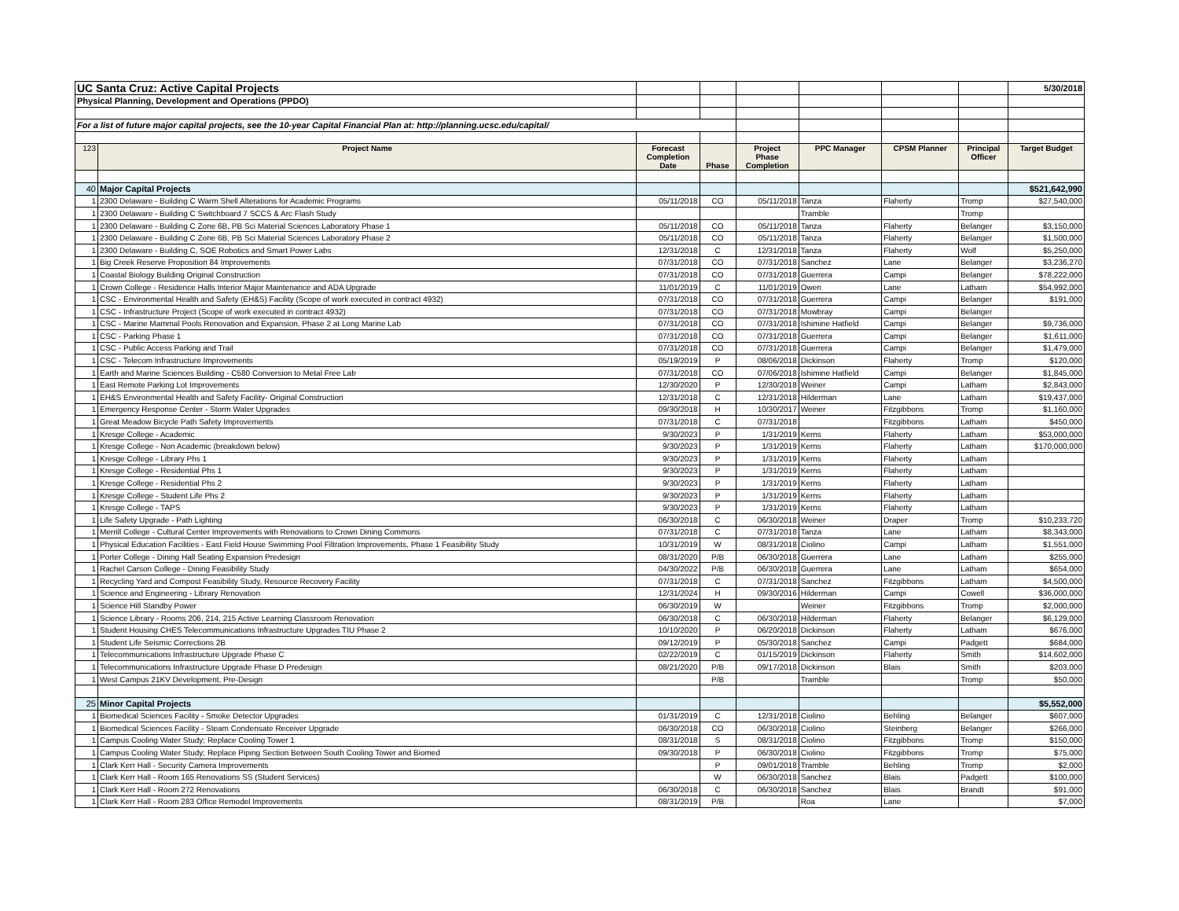| UC Santa Cruz: Active Capital Projects | | | | | | | | 5/30/2018 |
| Physical Planning, Development and Operations (PPDO) | | | | | | | | |
| For a list of future major capital projects, see the 10-year Capital Financial Plan at: http://planning.ucsc.edu/capital/ | | | | | | | | |
| 123 | Project Name | Forecast Completion Date | Phase | Project Phase Completion | PPC Manager | CPSM Planner | Principal Officer | Target Budget |
| 40 | Major Capital Projects | | | | | | | $521,642,990 |
| 1 | 2300 Delaware - Building C Warm Shell Alterations for Academic Programs | 05/11/2018 | CO | 05/11/2018 | Tanza | Flaherty | Tromp | $27,540,000 |
| 1 | 2300 Delaware - Building C Switchboard 7 SCCS & Arc Flash Study | | | | Tramble | | Tromp | |
| 1 | 2300 Delaware - Building C Zone 6B, PB Sci Material Sciences Laboratory Phase 1 | 05/11/2018 | CO | 05/11/2018 | Tanza | Flaherty | Belanger | $3,150,000 |
| 1 | 2300 Delaware - Building C Zone 6B, PB Sci Material Sciences Laboratory Phase 2 | 05/11/2018 | CO | 05/11/2018 | Tanza | Flaherty | Belanger | $1,500,000 |
| 1 | 2300 Delaware - Building C, SOE Robotics and Smart Power Labs | 12/31/2018 | C | 12/31/2018 | Tanza | Flaherty | Wolf | $5,250,000 |
| 1 | Big Creek Reserve Proposition 84 Improvements | 07/31/2018 | CO | 07/31/2018 | Sanchez | Lane | Belanger | $3,236,270 |
| 1 | Coastal Biology Building Original Construction | 07/31/2018 | CO | 07/31/2018 | Guerrera | Campi | Belanger | $78,222,000 |
| 1 | Crown College - Residence Halls Interior Major Maintenance and ADA Upgrade | 11/01/2019 | C | 11/01/2019 | Owen | Lane | Latham | $54,992,000 |
| 1 | CSC - Environmental Health and Safety (EH&S) Facility (Scope of work executed in contract 4932) | 07/31/2018 | CO | 07/31/2018 | Guerrera | Campi | Belanger | $191,000 |
| 1 | CSC - Infrastructure Project (Scope of work executed in contract 4932) | 07/31/2018 | CO | 07/31/2018 | Mowbray | Campi | Belanger | |
| 1 | CSC - Marine Mammal Pools Renovation and Expansion, Phase 2 at Long Marine Lab | 07/31/2018 | CO | 07/31/2018 | Ishimine Hatfield | Campi | Belanger | $9,736,000 |
| 1 | CSC - Parking Phase 1 | 07/31/2018 | CO | 07/31/2018 | Guerrera | Campi | Belanger | $1,611,000 |
| 1 | CSC - Public Access Parking and Trail | 07/31/2018 | CO | 07/31/2018 | Guerrera | Campi | Belanger | $1,479,000 |
| 1 | CSC - Telecom Infrastructure Improvements | 05/19/2019 | P | 08/06/2018 | Dickinson | Flaherty | Tromp | $120,000 |
| 1 | Earth and Marine Sciences Building - C580 Conversion to Metal Free Lab | 07/31/2018 | CO | 07/06/2018 | Ishimine Hatfield | Campi | Belanger | $1,845,000 |
| 1 | East Remote Parking Lot Improvements | 12/30/2020 | P | 12/30/2018 | Weiner | Campi | Latham | $2,843,000 |
| 1 | EH&S Environmental Health and Safety Facility- Original Construction | 12/31/2018 | C | 12/31/2018 | Hilderman | Lane | Latham | $19,437,000 |
| 1 | Emergency Response Center - Storm Water Upgrades | 09/30/2018 | H | 10/30/2017 | Weiner | Fitzgibbons | Tromp | $1,160,000 |
| 1 | Great Meadow Bicycle Path Safety Improvements | 07/31/2018 | C | 07/31/2018 | | Fitzgibbons | Latham | $450,000 |
| 1 | Kresge College - Academic | 9/30/2023 | P | 1/31/2019 | Kerns | Flaherty | Latham | $53,000,000 |
| 1 | Kresge College - Non Academic (breakdown below) | 9/30/2023 | P | 1/31/2019 | Kerns | Flaherty | Latham | $170,000,000 |
| 1 | Kresge College - Library Phs 1 | 9/30/2023 | P | 1/31/2019 | Kerns | Flaherty | Latham | |
| 1 | Kresge College - Residential Phs 1 | 9/30/2023 | P | 1/31/2019 | Kerns | Flaherty | Latham | |
| 1 | Kresge College - Residential Phs 2 | 9/30/2023 | P | 1/31/2019 | Kerns | Flaherty | Latham | |
| 1 | Kresge College - Student Life Phs 2 | 9/30/2023 | P | 1/31/2019 | Kerns | Flaherty | Latham | |
| 1 | Kresge College - TAPS | 9/30/2023 | P | 1/31/2019 | Kerns | Flaherty | Latham | |
| 1 | Life Safety Upgrade - Path Lighting | 06/30/2018 | C | 06/30/2018 | Weiner | Draper | Tromp | $10,233,720 |
| 1 | Merrill College - Cultural Center Improvements with Renovations to Crown Dining Commons | 07/31/2018 | C | 07/31/2018 | Tanza | Lane | Latham | $8,343,000 |
| 1 | Physical Education Facilities - East Field House Swimming Pool Filtration Improvements, Phase 1 Feasibility Study | 10/31/2019 | W | 08/31/2018 | Ciolino | Campi | Latham | $1,551,000 |
| 1 | Porter College - Dining Hall Seating Expansion Predesign | 08/31/2020 | P/B | 06/30/2018 | Guerrera | Lane | Latham | $255,000 |
| 1 | Rachel Carson College - Dining Feasibility Study | 04/30/2022 | P/B | 06/30/2018 | Guerrera | Lane | Latham | $654,000 |
| 1 | Recycling Yard and Compost Feasibility Study, Resource Recovery Facility | 07/31/2018 | C | 07/31/2018 | Sanchez | Fitzgibbons | Latham | $4,500,000 |
| 1 | Science and Engineering - Library Renovation | 12/31/2024 | H | 09/30/2016 | Hilderman | Campi | Cowell | $36,000,000 |
| 1 | Science Hill Standby Power | 06/30/2019 | W | | Weiner | Fitzgibbons | Tromp | $2,000,000 |
| 1 | Science Library - Rooms 206, 214, 215 Active Learning Classroom Renovation | 06/30/2018 | C | 06/30/2018 | Hilderman | Flaherty | Belanger | $6,129,000 |
| 1 | Student Housing CHES Telecommunications Infrastructure Upgrades TIU Phase 2 | 10/10/2020 | P | 06/20/2018 | Dickinson | Flaherty | Latham | $676,000 |
| 1 | Student Life Seismic Corrections 2B | 09/12/2019 | P | 05/30/2018 | Sanchez | Campi | Padgett | $684,000 |
| 1 | Telecommunications Infrastructure Upgrade Phase C | 02/22/2019 | C | 01/15/2019 | Dickinson | Flaherty | Smith | $14,602,000 |
| 1 | Telecommunications Infrastructure Upgrade Phase D Predesign | 08/21/2020 | P/B | 09/17/2018 | Dickinson | Blais | Smith | $203,000 |
| 1 | West Campus 21KV Development, Pre-Design | | P/B | | Tramble | | Tromp | $50,000 |
| 25 | Minor Capital Projects | | | | | | | $5,552,000 |
| 1 | Biomedical Sciences Facility - Smoke Detector Upgrades | 01/31/2019 | C | 12/31/2018 | Ciolino | Behling | Belanger | $607,000 |
| 1 | Biomedical Sciences Facility - Steam Condensate Receiver Upgrade | 06/30/2018 | CO | 06/30/2018 | Ciolino | Steinberg | Belanger | $266,000 |
| 1 | Campus Cooling Water Study; Replace Cooling Tower 1 | 08/31/2018 | S | 08/31/2018 | Ciolino | Fitzgibbons | Tromp | $150,000 |
| 1 | Campus Cooling Water Study; Replace Piping Section Between South Cooling Tower and Biomed | 09/30/2018 | P | 06/30/2018 | Ciolino | Fitzgibbons | Tromp | $75,000 |
| 1 | Clark Kerr Hall - Security Camera Improvements | | P | 09/01/2018 | Tramble | Behling | Tromp | $2,000 |
| 1 | Clark Kerr Hall - Room 165 Renovations SS (Student Services) | | W | 06/30/2018 | Sanchez | Blais | Padgett | $100,000 |
| 1 | Clark Kerr Hall - Room 272 Renovations | 06/30/2018 | C | 06/30/2018 | Sanchez | Blais | Brandt | $91,000 |
| 1 | Clark Kerr Hall - Room 283 Office Remodel Improvements | 08/31/2019 | P/B | | Roa | Lane | | $7,000 |